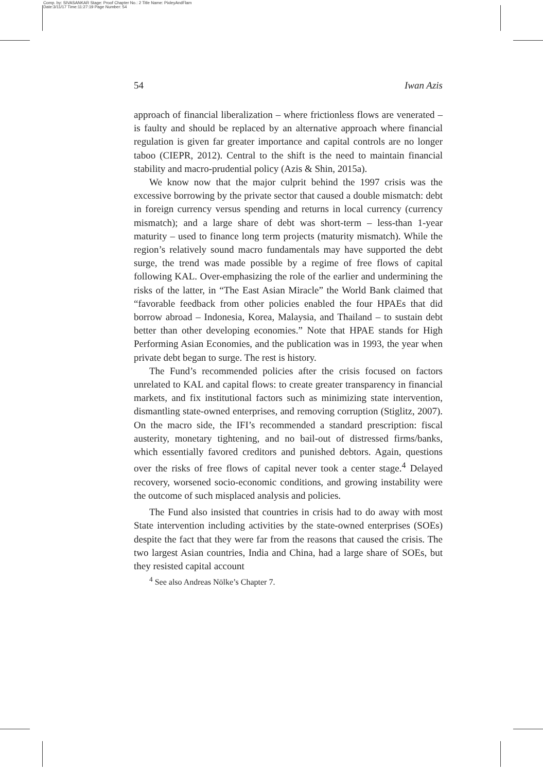Comp. by: SIVASANKAR Stage: Proof Chapter No.: 2 Title Name: PixleyAndFlam
Date:3/11/17 Time:11:27:19 Page Number: 54
54 Iwan Azis
approach of financial liberalization – where frictionless flows are venerated – is faulty and should be replaced by an alternative approach where financial regulation is given far greater importance and capital controls are no longer taboo (CIEPR, 2012). Central to the shift is the need to maintain financial stability and macro-prudential policy (Azis & Shin, 2015a).
We know now that the major culprit behind the 1997 crisis was the excessive borrowing by the private sector that caused a double mismatch: debt in foreign currency versus spending and returns in local currency (currency mismatch); and a large share of debt was short-term – less-than 1-year maturity – used to finance long term projects (maturity mismatch). While the region’s relatively sound macro fundamentals may have supported the debt surge, the trend was made possible by a regime of free flows of capital following KAL. Over-emphasizing the role of the earlier and undermining the risks of the latter, in “The East Asian Miracle” the World Bank claimed that “favorable feedback from other policies enabled the four HPAEs that did borrow abroad – Indonesia, Korea, Malaysia, and Thailand – to sustain debt better than other developing economies.” Note that HPAE stands for High Performing Asian Economies, and the publication was in 1993, the year when private debt began to surge. The rest is history.
The Fund’s recommended policies after the crisis focused on factors unrelated to KAL and capital flows: to create greater transparency in financial markets, and fix institutional factors such as minimizing state intervention, dismantling state-owned enterprises, and removing corruption (Stiglitz, 2007). On the macro side, the IFI’s recommended a standard prescription: fiscal austerity, monetary tightening, and no bail-out of distressed firms/banks, which essentially favored creditors and punished debtors. Again, questions over the risks of free flows of capital never took a center stage.<sup>4</sup> Delayed recovery, worsened socio-economic conditions, and growing instability were the outcome of such misplaced analysis and policies.
The Fund also insisted that countries in crisis had to do away with most State intervention including activities by the state-owned enterprises (SOEs) despite the fact that they were far from the reasons that caused the crisis. The two largest Asian countries, India and China, had a large share of SOEs, but they resisted capital account
<sup>4</sup> See also Andreas Nölke’s Chapter 7.